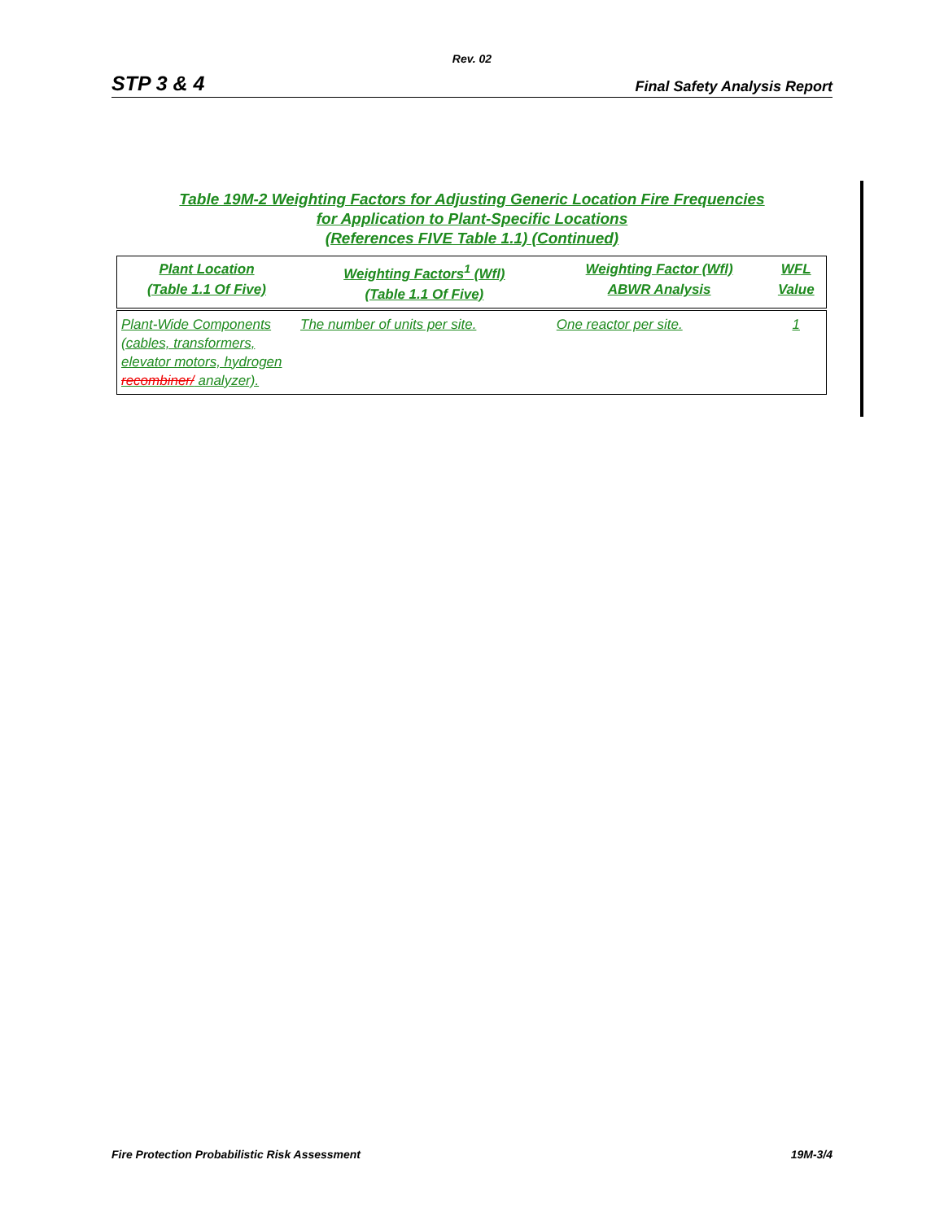Rev. 02
STP 3 & 4 Final Safety Analysis Report
Table 19M-2 Weighting Factors for Adjusting Generic Location Fire Frequencies
for Application to Plant-Specific Locations
(References FIVE Table 1.1) (Continued)
| Plant Location (Table 1.1 Of Five) | Weighting Factors<sup>1</sup> (Wfl) (Table 1.1 Of Five) | Weighting Factor (Wfl) ABWR Analysis | WFL Value |
| --- | --- | --- | --- |
| Plant-Wide Components (cables, transformers, elevator motors, hydrogen recombiner/ analyzer). | The number of units per site. | One reactor per site. | 1 |
Fire Protection Probabilistic Risk Assessment 19M-3/4